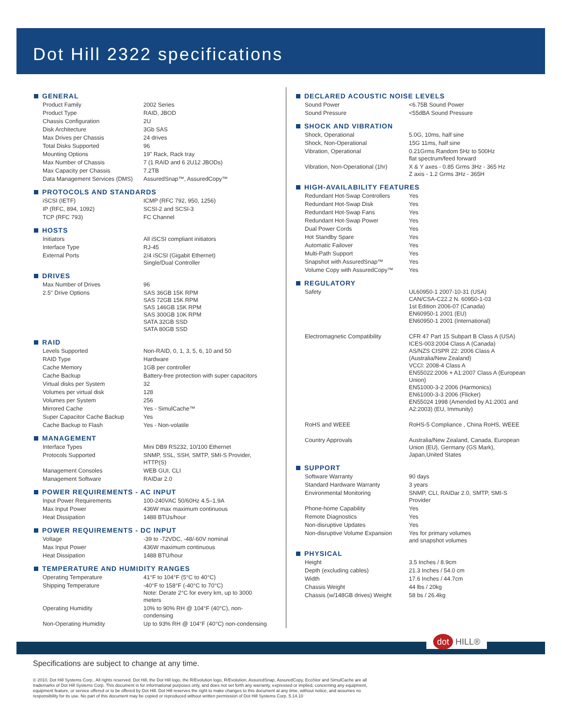Dot Hill 2322 specifications
GENERAL
| Product Family | 2002 Series |
| Product Type | RAID, JBOD |
| Chassis Configuration | 2U |
| Disk Architecture | 3Gb SAS |
| Max Drives per Chassis | 24 drives |
| Total Disks Supported | 96 |
| Mounting Options | 19" Rack, Rack tray |
| Max Number of Chassis | 7 (1 RAID and 6 2U12 JBODs) |
| Max Capacity per Chassis | 7.2TB |
| Data Management Services (DMS) | AssuredSnap™, AssuredCopy™ |
PROTOCOLS AND STANDARDS
| iSCSI (IETF) | ICMP (RFC 792, 950, 1256) |
| IP (RFC, 894, 1092) | SCSI-2 and SCSI-3 |
| TCP (RFC 793) | FC Channel |
HOSTS
| Initiators | All iSCSI compliant initiators |
| Interface Type | RJ-45 |
| External Ports | 2/4 iSCSI (Gigabit Ethernet) Single/Dual Controller |
DRIVES
| Max Number of Drives | 96 |
| 2.5" Drive Options | SAS 36GB 15K RPM SAS 72GB 15K RPM SAS 146GB 15K RPM SAS 300GB 10K RPM SATA 32GB SSD SATA 80GB SSD |
RAID
| Levels Supported | Non-RAID, 0, 1, 3, 5, 6, 10 and 50 |
| RAID Type | Hardware |
| Cache Memory | 1GB per controller |
| Cache Backup | Battery-free protection with super capacitors |
| Virtual disks per System | 32 |
| Volumes per virtual disk | 128 |
| Volumes per System | 256 |
| Mirrored Cache | Yes - SimulCache™ |
| Super Capacitor Cache Backup | Yes |
| Cache Backup to Flash | Yes - Non-volatile |
MANAGEMENT
| Interface Types | Mini DB9 RS232, 10/100 Ethernet |
| Protocols Supported | SNMP, SSL, SSH, SMTP, SMI-S Provider, HTTP(S) |
| Management Consoles | WEB GUI, CLI |
| Management Software | RAIDar 2.0 |
POWER REQUIREMENTS - AC INPUT
| Input Power Requirements | 100-240VAC 50/60Hz 4.5–1.9A |
| Max Input Power | 436W max maximum continuous |
| Heat Dissipation | 1488 BTUs/hour |
POWER REQUIREMENTS - DC INPUT
| Voltage | -39 to -72VDC, -48/-60V nominal |
| Max Input Power | 436W maximum continuous |
| Heat Dissipation | 1488 BTU/hour |
TEMPERATURE AND HUMIDITY RANGES
| Operating Temperature | 41°F to 104°F (5°C to 40°C) |
| Shipping Temperature | -40°F to 158°F (-40°C to 70°C) Note: Derate 2°C for every km, up to 3000 meters |
| Operating Humidity | 10% to 90% RH @ 104°F (40°C), non-condensing |
| Non-Operating Humidity | Up to 93% RH @ 104°F (40°C) non-condensing |
DECLARED ACOUSTIC NOISE LEVELS
| Sound Power | <6.75B Sound Power |
| Sound Pressure | <55dBA Sound Pressure |
SHOCK AND VIBRATION
| Shock, Operational | 5.0G, 10ms, half sine |
| Shock, Non-Operational | 15G 11ms, half sine |
| Vibration, Operational | 0.21Grms Random 5Hz to 500Hz flat spectrum/feed forward |
| Vibration, Non-Operational (1hr) | X & Y axes - 0.85 Grms 3Hz - 365 Hz Z axis - 1.2 Grms 3Hz - 365H |
HIGH-AVAILABILITY FEATURES
| Redundant Hot-Swap Controllers | Yes |
| Redundant Hot-Swap Disk | Yes |
| Redundant Hot-Swap Fans | Yes |
| Redundant Hot-Swap Power | Yes |
| Dual Power Cords | Yes |
| Hot Standby Spare | Yes |
| Automatic Failover | Yes |
| Multi-Path Support | Yes |
| Snapshot with AssuredSnap™ | Yes |
| Volume Copy with AssuredCopy™ | Yes |
REGULATORY
| Safety | UL60950-1 2007-10-31 (USA) CAN/CSA-C22.2 N. 60950-1-03 1st Edition 2006-07 (Canada) EN60950-1 2001 (EU) EN60950-1 2001 (International) |
| Electromagnetic Compatibility | CFR 47 Part 15 Subpart B Class A (USA) ICES-003:2004 Class A (Canada) AS/NZS CISPR 22: 2006 Class A (Australia/New Zealand) VCCI: 2008-4 Class A EN55022:2006 + A1:2007 Class A (European Union) EN51000-3-2 2006 (Harmonics) EN61000-3-3 2006 (Flicker) EN55024 1998 (Amended by A1:2001 and A2:2003) (EU, Immunity) |
| RoHS and WEEE | RoHS-5 Compliance , China RoHS, WEEE |
| Country Approvals | Australia/New Zealand, Canada, European Union (EU), Germany (GS Mark), Japan,United States |
SUPPORT
| Software Warranty | 90 days |
| Standard Hardware Warranty | 3 years |
| Environmental Monitoring | SNMP, CLI, RAIDar 2.0, SMTP, SMI-S Provider |
| Phone-home Capability | Yes |
| Remote Diagnostics | Yes |
| Non-disruptive Updates | Yes |
| Non-disruptive Volume Expansion | Yes for primary volumes and snapshot volumes |
PHYSICAL
| Height | 3.5 Inches / 8.9cm |
| Depth (excluding cables) | 21.3 Inches / 54.0 cm |
| Width | 17.6 Inches / 44.7cm |
| Chassis Weight | 44 lbs / 20kg |
| Chassis (w/148GB drives) Weight | 58 bs / 26.4kg |
dot HILL®
Specifications are subject to change at any time.
© 2010, Dot Hill Systems Corp., All rights reserved. Dot Hill, the Dot Hill logo, the R/Evolution logo, R/Evolution, AssuredSnap, AssuredCopy, EcoStor and SimulCache are all trademarks of Dot Hill Systems Corp. This document is for informational purposes only, and does not set forth any warranty, expressed or implied, concerning any equipment, equipment feature, or service offered or to be offered by Dot Hill. Dot Hill reserves the right to make changes to this document at any time, without notice, and assumes no responsibility for its use. No part of this document may be copied or reproduced without written permission of Dot Hill Systems Corp. 5.14.10